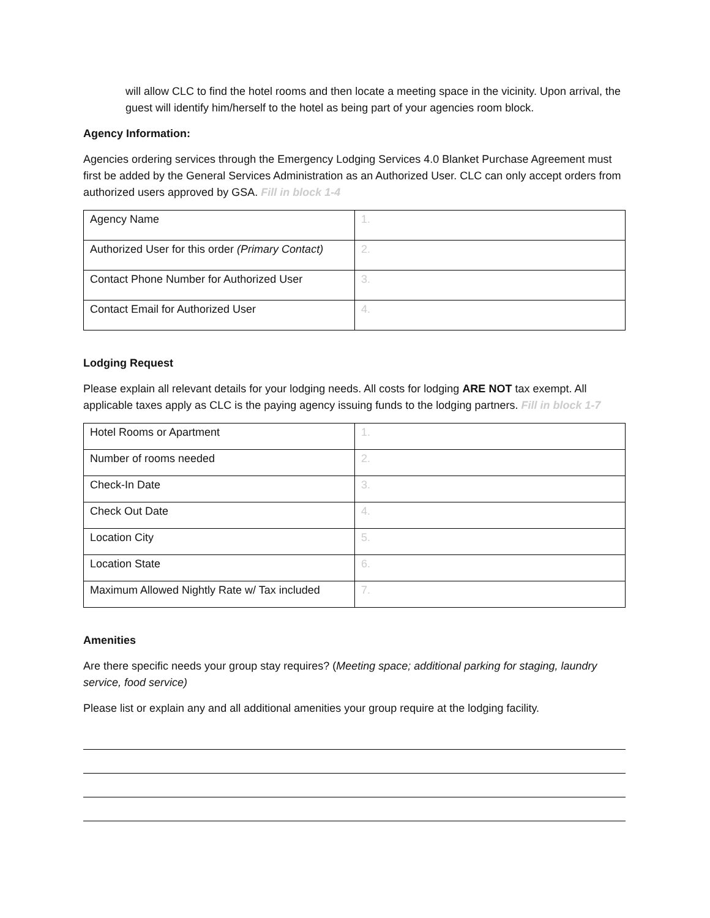will allow CLC to find the hotel rooms and then locate a meeting space in the vicinity. Upon arrival, the guest will identify him/herself to the hotel as being part of your agencies room block.
Agency Information:
Agencies ordering services through the Emergency Lodging Services 4.0 Blanket Purchase Agreement must first be added by the General Services Administration as an Authorized User. CLC can only accept orders from authorized users approved by GSA. Fill in block 1-4
| Agency Name | 1. |
| Authorized User for this order (Primary Contact) | 2. |
| Contact Phone Number for Authorized User | 3. |
| Contact Email for Authorized User | 4. |
Lodging Request
Please explain all relevant details for your lodging needs. All costs for lodging ARE NOT tax exempt. All applicable taxes apply as CLC is the paying agency issuing funds to the lodging partners. Fill in block 1-7
| Hotel Rooms or Apartment | 1. |
| Number of rooms needed | 2. |
| Check-In Date | 3. |
| Check Out Date | 4. |
| Location City | 5. |
| Location State | 6. |
| Maximum Allowed Nightly Rate w/ Tax included | 7. |
Amenities
Are there specific needs your group stay requires? (Meeting space; additional parking for staging, laundry service, food service)
Please list or explain any and all additional amenities your group require at the lodging facility.